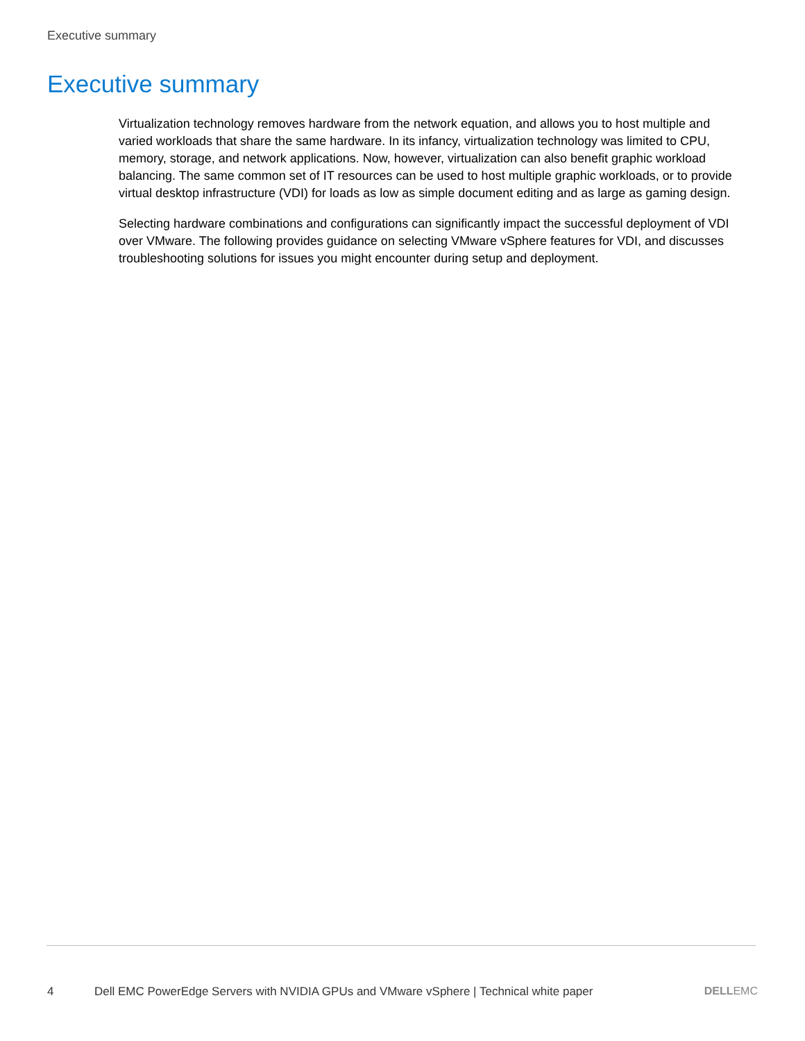Executive summary
Executive summary
Virtualization technology removes hardware from the network equation, and allows you to host multiple and varied workloads that share the same hardware. In its infancy, virtualization technology was limited to CPU, memory, storage, and network applications. Now, however, virtualization can also benefit graphic workload balancing. The same common set of IT resources can be used to host multiple graphic workloads, or to provide virtual desktop infrastructure (VDI) for loads as low as simple document editing and as large as gaming design.
Selecting hardware combinations and configurations can significantly impact the successful deployment of VDI over VMware. The following provides guidance on selecting VMware vSphere features for VDI, and discusses troubleshooting solutions for issues you might encounter during setup and deployment.
4 Dell EMC PowerEdge Servers with NVIDIA GPUs and VMware vSphere | Technical white paper DELLEMC